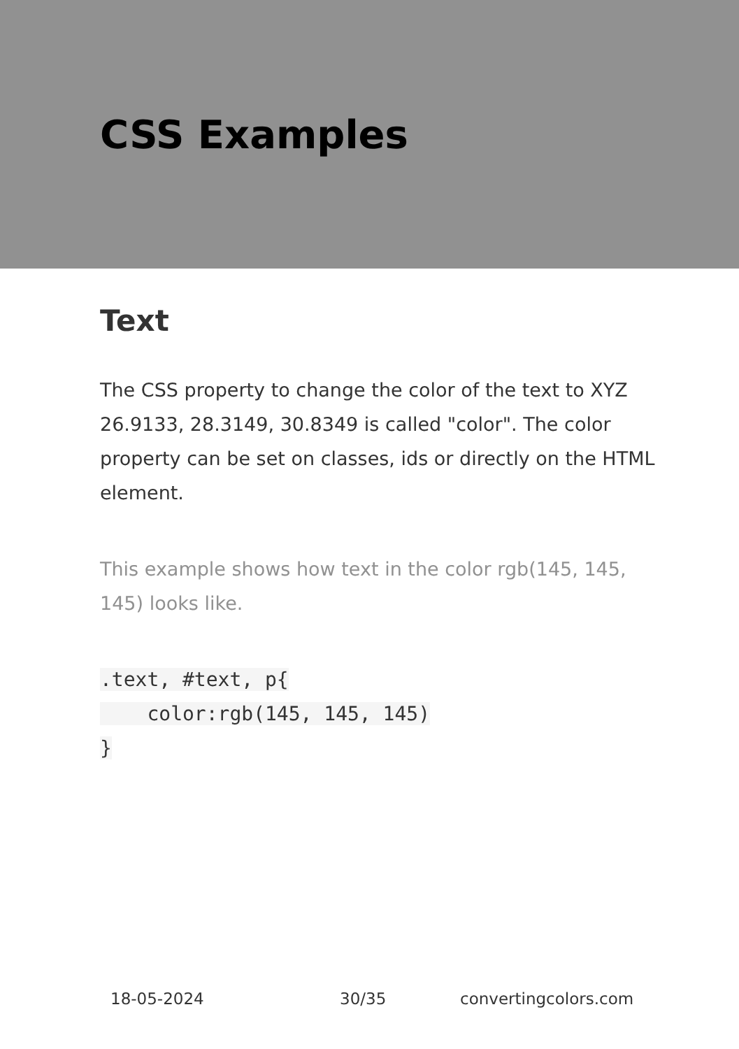CSS Examples
Text
The CSS property to change the color of the text to XYZ 26.9133, 28.3149, 30.8349 is called "color". The color property can be set on classes, ids or directly on the HTML element.
This example shows how text in the color rgb(145, 145, 145) looks like.
.text, #text, p{
    color:rgb(145, 145, 145)
}
18-05-2024 30/35 convertingcolors.com